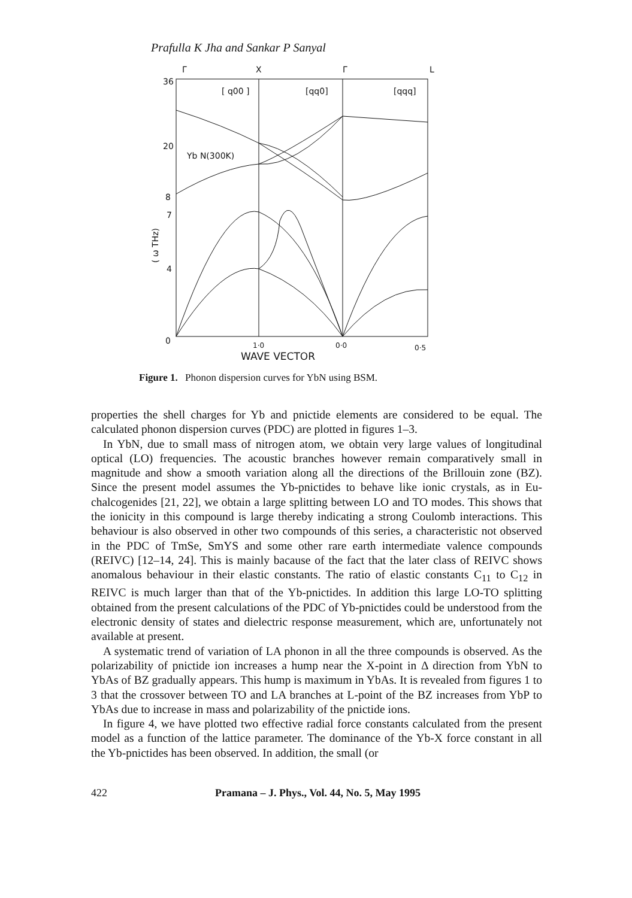Prafulla K Jha and Sankar P Sanyal
Γ
X
Γ
L
[ q00 ]
[qq0]
[qqq]
36
20
8
7
4
0
Yb N(300K)
( ω THz)
1·0
0·0
0·5
WAVE VECTOR
Figure 1. Phonon dispersion curves for YbN using BSM.
properties the shell charges for Yb and pnictide elements are considered to be equal. The calculated phonon dispersion curves (PDC) are plotted in figures 1–3.
In YbN, due to small mass of nitrogen atom, we obtain very large values of longitudinal optical (LO) frequencies. The acoustic branches however remain comparatively small in magnitude and show a smooth variation along all the directions of the Brillouin zone (BZ). Since the present model assumes the Yb-pnictides to behave like ionic crystals, as in Eu-chalcogenides [21, 22], we obtain a large splitting between LO and TO modes. This shows that the ionicity in this compound is large thereby indicating a strong Coulomb interactions. This behaviour is also observed in other two compounds of this series, a characteristic not observed in the PDC of TmSe, SmYS and some other rare earth intermediate valence compounds (REIVC) [12–14, 24]. This is mainly bacause of the fact that the later class of REIVC shows anomalous behaviour in their elastic constants. The ratio of elastic constants C<sub>11</sub> to C<sub>12</sub> in REIVC is much larger than that of the Yb-pnictides. In addition this large LO-TO splitting obtained from the present calculations of the PDC of Yb-pnictides could be understood from the electronic density of states and dielectric response measurement, which are, unfortunately not available at present.
A systematic trend of variation of LA phonon in all the three compounds is observed. As the polarizability of pnictide ion increases a hump near the X-point in Δ direction from YbN to YbAs of BZ gradually appears. This hump is maximum in YbAs. It is revealed from figures 1 to 3 that the crossover between TO and LA branches at L-point of the BZ increases from YbP to YbAs due to increase in mass and polarizability of the pnictide ions.
In figure 4, we have plotted two effective radial force constants calculated from the present model as a function of the lattice parameter. The dominance of the Yb-X force constant in all the Yb-pnictides has been observed. In addition, the small (or
422 Pramana – J. Phys., Vol. 44, No. 5, May 1995